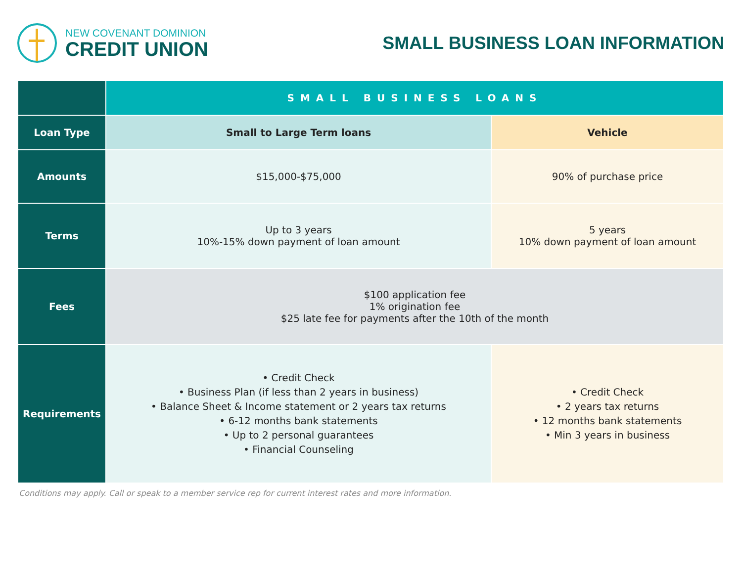NEW COVENANT DOMINION
CREDIT UNION
SMALL BUSINESS LOAN INFORMATION
| | SMALL BUSINESS LOANS | |
| --- | --- | --- |
| Loan Type | Small to Large Term loans | Vehicle |
| Amounts | $15,000-$75,000 | 90% of purchase price |
| Terms | Up to 3 years 10%-15% down payment of loan amount | 5 years 10% down payment of loan amount |
| Fees | $100 application fee 1% origination fee $25 late fee for payments after the 10th of the month | |
| Requirements | • Credit Check • Business Plan (if less than 2 years in business) • Balance Sheet & Income statement or 2 years tax returns • 6-12 months bank statements • Up to 2 personal guarantees • Financial Counseling | • Credit Check • 2 years tax returns • 12 months bank statements • Min 3 years in business |
Conditions may apply. Call or speak to a member service rep for current interest rates and more information.